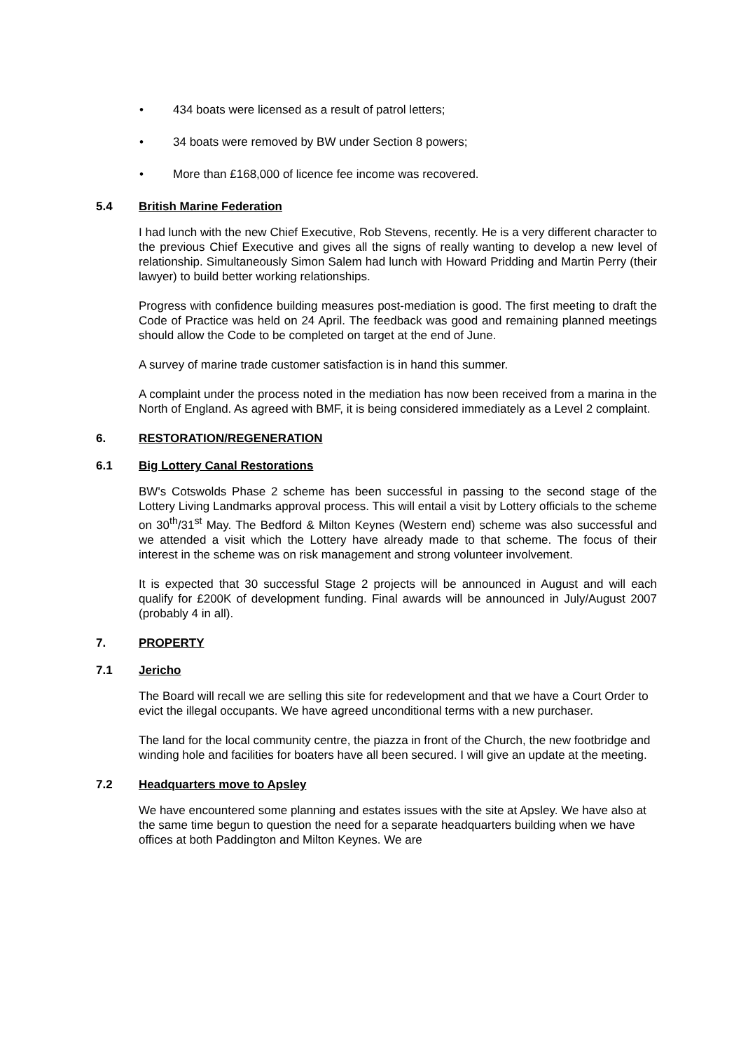• 434 boats were licensed as a result of patrol letters;
• 34 boats were removed by BW under Section 8 powers;
• More than £168,000 of licence fee income was recovered.
5.4 British Marine Federation
I had lunch with the new Chief Executive, Rob Stevens, recently. He is a very different character to the previous Chief Executive and gives all the signs of really wanting to develop a new level of relationship. Simultaneously Simon Salem had lunch with Howard Pridding and Martin Perry (their lawyer) to build better working relationships.
Progress with confidence building measures post-mediation is good. The first meeting to draft the Code of Practice was held on 24 April. The feedback was good and remaining planned meetings should allow the Code to be completed on target at the end of June.
A survey of marine trade customer satisfaction is in hand this summer.
A complaint under the process noted in the mediation has now been received from a marina in the North of England. As agreed with BMF, it is being considered immediately as a Level 2 complaint.
6. RESTORATION/REGENERATION
6.1 Big Lottery Canal Restorations
BW's Cotswolds Phase 2 scheme has been successful in passing to the second stage of the Lottery Living Landmarks approval process. This will entail a visit by Lottery officials to the scheme on 30<sup>th</sup>/31<sup>st</sup> May. The Bedford & Milton Keynes (Western end) scheme was also successful and we attended a visit which the Lottery have already made to that scheme. The focus of their interest in the scheme was on risk management and strong volunteer involvement.
It is expected that 30 successful Stage 2 projects will be announced in August and will each qualify for £200K of development funding. Final awards will be announced in July/August 2007 (probably 4 in all).
7. PROPERTY
7.1 Jericho
The Board will recall we are selling this site for redevelopment and that we have a Court Order to evict the illegal occupants. We have agreed unconditional terms with a new purchaser.
The land for the local community centre, the piazza in front of the Church, the new footbridge and winding hole and facilities for boaters have all been secured. I will give an update at the meeting.
7.2 Headquarters move to Apsley
We have encountered some planning and estates issues with the site at Apsley. We have also at the same time begun to question the need for a separate headquarters building when we have offices at both Paddington and Milton Keynes. We are